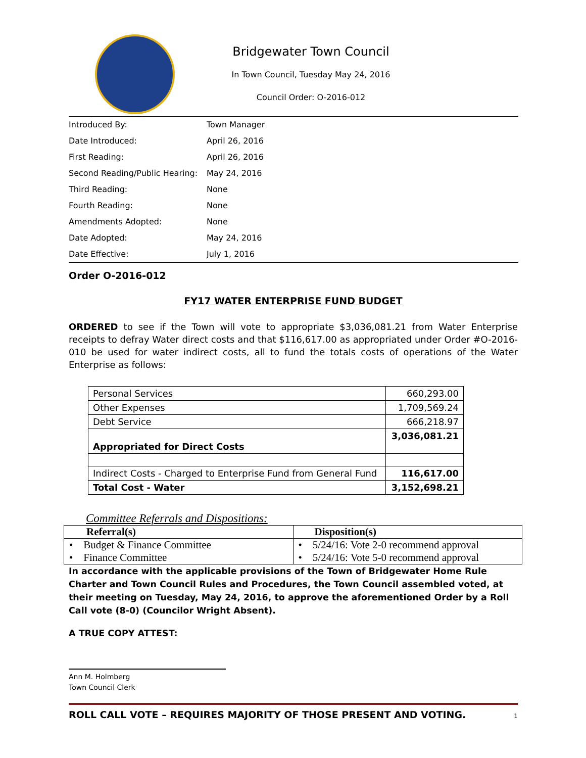Bridgewater Town Council
In Town Council, Tuesday May 24, 2016
Council Order: O-2016-012
| Introduced By: | Town Manager |
| Date Introduced: | April 26, 2016 |
| First Reading: | April 26, 2016 |
| Second Reading/Public Hearing: | May 24, 2016 |
| Third Reading: | None |
| Fourth Reading: | None |
| Amendments Adopted: | None |
| Date Adopted: | May 24, 2016 |
| Date Effective: | July 1, 2016 |
Order O-2016-012
FY17 WATER ENTERPRISE FUND BUDGET
ORDERED to see if the Town will vote to appropriate $3,036,081.21 from Water Enterprise receipts to defray Water direct costs and that $116,617.00 as appropriated under Order #O-2016-010 be used for water indirect costs, all to fund the totals costs of operations of the Water Enterprise as follows:
| Personal Services | 660,293.00 |
| Other Expenses | 1,709,569.24 |
| Debt Service | 666,218.97 |
| Appropriated for Direct Costs | 3,036,081.21 |
| Indirect Costs - Charged to Enterprise Fund from General Fund | 116,617.00 |
| Total Cost - Water | 3,152,698.21 |
Committee Referrals and Dispositions:
| Referral(s) | Disposition(s) |
| • Budget & Finance Committee • Finance Committee | • 5/24/16: Vote 2-0 recommend approval • 5/24/16: Vote 5-0 recommend approval |
In accordance with the applicable provisions of the Town of Bridgewater Home Rule Charter and Town Council Rules and Procedures, the Town Council assembled voted, at their meeting on Tuesday, May 24, 2016, to approve the aforementioned Order by a Roll Call vote (8-0) (Councilor Wright Absent).
A TRUE COPY ATTEST:
Ann M. Holmberg
Town Council Clerk
ROLL CALL VOTE – REQUIRES MAJORITY OF THOSE PRESENT AND VOTING. 1